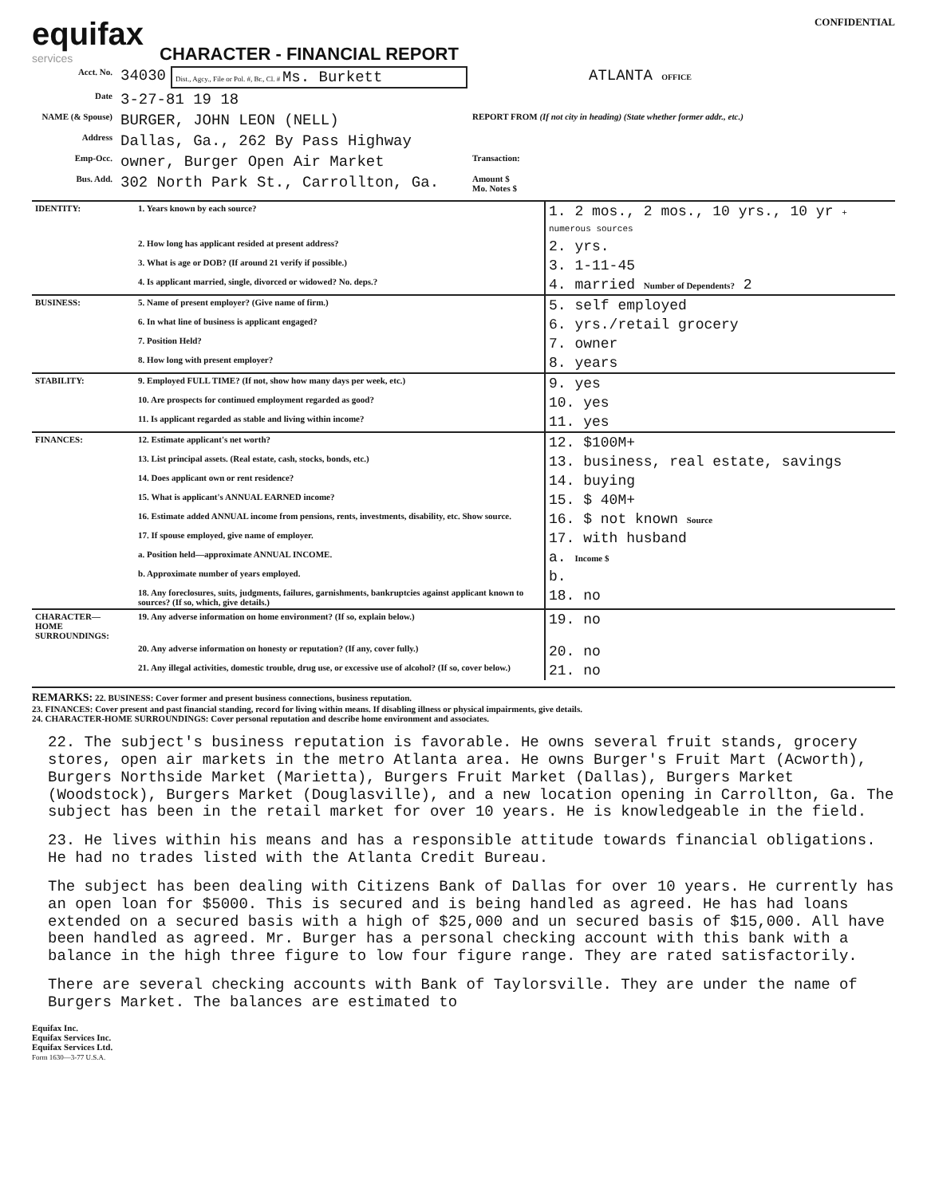equifax
services
CHARACTER - FINANCIAL REPORT
CONFIDENTIAL
| Acct. No. | 34030 | Dist., Agcy., File or Pol. #, Br., Cl. # Ms. Burkett | ATLANTA OFFICE |
| Date | 3-27-81 19 18 | | |
| NAME (& Spouse) | BURGER, JOHN LEON (NELL) | | REPORT FROM (If not city in heading) (State whether former addr., etc.) |
| Address | Dallas, Ga., 262 By Pass Highway | | |
| Emp-Occ. | owner, Burger Open Air Market | | Transaction: |
| Bus. Add. | 302 North Park St., Carrollton, Ga. | | Amount $ Mo. Notes $ |
| IDENTITY: | 1. Years known by each source? | 1. 2 mos., 2 mos., 10 yrs., 10 yr + numerous sources |
| | 2. How long has applicant resided at present address? | 2. yrs. |
| | 3. What is age or DOB? (If around 21 verify if possible.) | 3. 1-11-45 |
| | 4. Is applicant married, single, divorced or widowed? No. deps.? | 4. married Number of Dependents? 2 |
| BUSINESS: | 5. Name of present employer? (Give name of firm.) | 5. self employed |
| | 6. In what line of business is applicant engaged? | 6. yrs./retail grocery |
| | 7. Position Held? | 7. owner |
| | 8. How long with present employer? | 8. years |
| STABILITY: | 9. Employed FULL TIME? (If not, show how many days per week, etc.) | 9. yes |
| | 10. Are prospects for continued employment regarded as good? | 10. yes |
| | 11. Is applicant regarded as stable and living within income? | 11. yes |
| FINANCES: | 12. Estimate applicant's net worth? | 12. $100M+ |
| | 13. List principal assets. (Real estate, cash, stocks, bonds, etc.) | 13. business, real estate, savings |
| | 14. Does applicant own or rent residence? | 14. buying |
| | 15. What is applicant's ANNUAL EARNED income? | 15. $ 40M+ |
| | 16. Estimate added ANNUAL income from pensions, rents, investments, disability, etc. Show source. | 16. $ not known Source |
| | 17. If spouse employed, give name of employer. | 17. with husband |
| | a. Position held—approximate ANNUAL INCOME. | a. Income $ |
| | b. Approximate number of years employed. | b. |
| | 18. Any foreclosures, suits, judgments, failures, garnishments, bankruptcies against applicant known to sources? (If so, which, give details.) | 18. no |
| CHARACTER— HOME SURROUNDINGS: | 19. Any adverse information on home environment? (If so, explain below.) | 19. no |
| | 20. Any adverse information on honesty or reputation? (If any, cover fully.) | 20. no |
| | 21. Any illegal activities, domestic trouble, drug use, or excessive use of alcohol? (If so, cover below.) | 21. no |
REMARKS: 22. BUSINESS: Cover former and present business connections, business reputation.
23. FINANCES: Cover present and past financial standing, record for living within means. If disabling illness or physical impairments, give details.
24. CHARACTER-HOME SURROUNDINGS: Cover personal reputation and describe home environment and associates.
22. The subject's business reputation is favorable. He owns several fruit stands, grocery stores, open air markets in the metro Atlanta area. He owns Burger's Fruit Mart (Acworth), Burgers Northside Market (Marietta), Burgers Fruit Market (Dallas), Burgers Market (Woodstock), Burgers Market (Douglasville), and a new location opening in Carrollton, Ga. The subject has been in the retail market for over 10 years. He is knowledgeable in the field.
23. He lives within his means and has a responsible attitude towards financial obligations. He had no trades listed with the Atlanta Credit Bureau.
The subject has been dealing with Citizens Bank of Dallas for over 10 years. He currently has an open loan for $5000. This is secured and is being handled as agreed. He has had loans extended on a secured basis with a high of $25,000 and un secured basis of $15,000. All have been handled as agreed. Mr. Burger has a personal checking account with this bank with a balance in the high three figure to low four figure range. They are rated satisfactorily.
There are several checking accounts with Bank of Taylorsville. They are under the name of Burgers Market. The balances are estimated to
Equifax Inc.
Equifax Services Inc.
Equifax Services Ltd.
Form 1630—3-77 U.S.A.